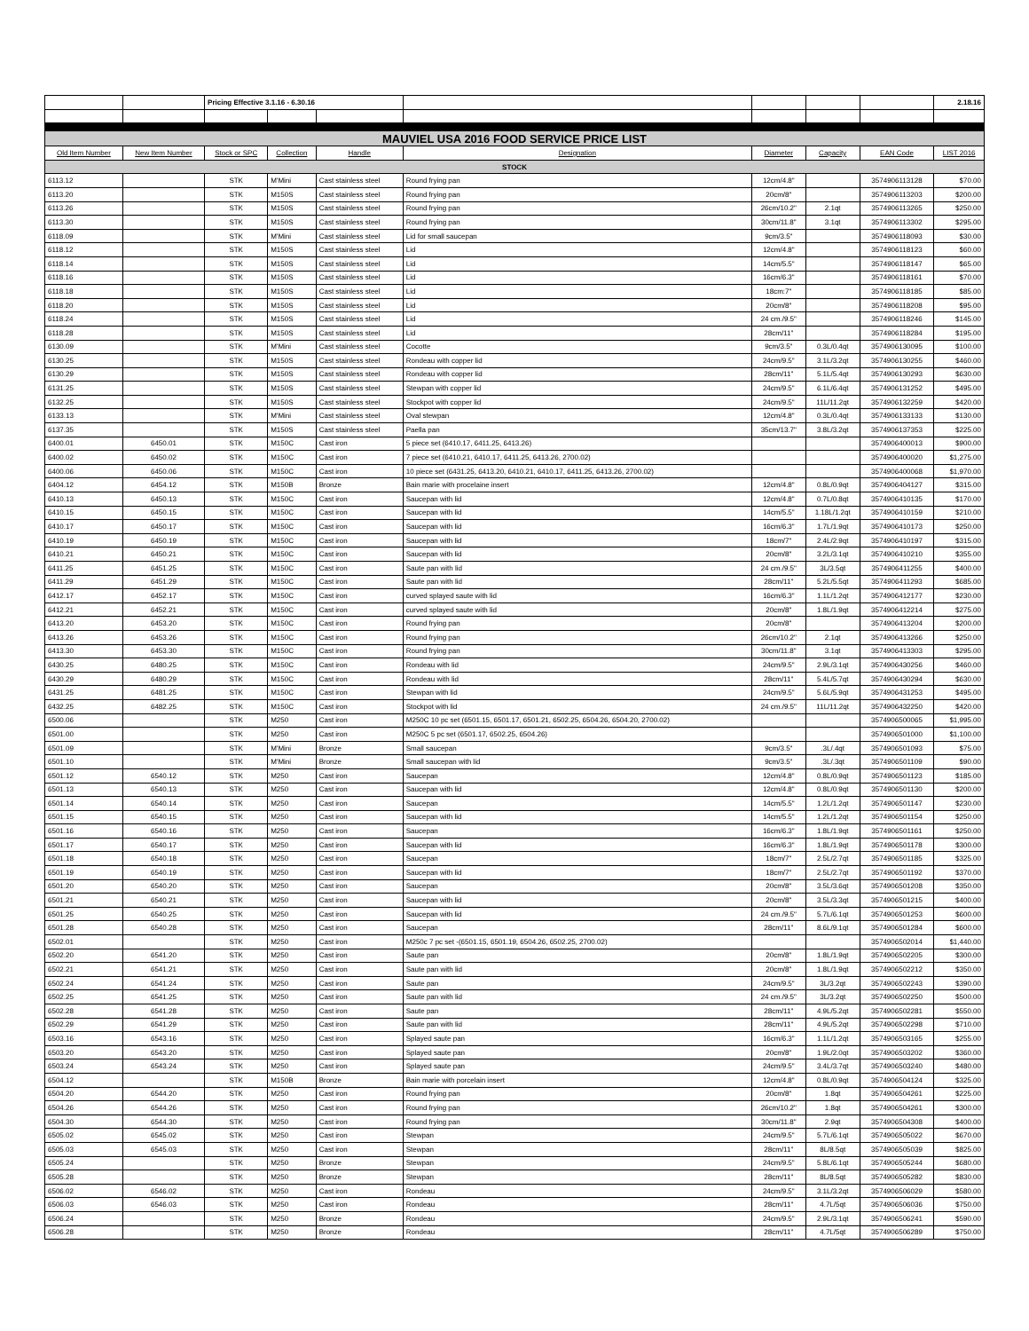| | | Pricing Effective 3.1.16 - 6.30.16 | | | | | | | 2.18.16 |
| MAUVIEL USA 2016 FOOD SERVICE PRICE LIST | | | | | | | | | |
| Old Item Number | New Item Number | Stock or SPC | Collection | Handle | Designation | Diameter | Capacity | EAN Code | LIST 2016 |
| STOCK | | | | | | | | | |
| 6113.12 | | STK | M'Mini | Cast stainless steel | Round frying pan | 12cm/4.8" | | 3574906113128 | $70.00 |
| 6113.20 | | STK | M150S | Cast stainless steel | Round frying pan | 20cm/8" | | 3574906113203 | $200.00 |
| 6113.26 | | STK | M150S | Cast stainless steel | Round frying pan | 26cm/10.2" | 2.1qt | 3574906113265 | $250.00 |
| 6113.30 | | STK | M150S | Cast stainless steel | Round frying pan | 30cm/11.8" | 3.1qt | 3574906113302 | $295.00 |
| 6118.09 | | STK | M'Mini | Cast stainless steel | Lid for small saucepan | 9cm/3.5" | | 3574906118093 | $30.00 |
| 6118.12 | | STK | M150S | Cast stainless steel | Lid | 12cm/4.8" | | 3574906118123 | $60.00 |
| 6118.14 | | STK | M150S | Cast stainless steel | Lid | 14cm/5.5" | | 3574906118147 | $65.00 |
| 6118.16 | | STK | M150S | Cast stainless steel | Lid | 16cm/6.3" | | 3574906118161 | $70.00 |
| 6118.18 | | STK | M150S | Cast stainless steel | Lid | 18cm:7" | | 3574906118185 | $85.00 |
| 6118.20 | | STK | M150S | Cast stainless steel | Lid | 20cm/8" | | 3574906118208 | $95.00 |
| 6118.24 | | STK | M150S | Cast stainless steel | Lid | 24 cm./9.5" | | 3574906118246 | $145.00 |
| 6118.28 | | STK | M150S | Cast stainless steel | Lid | 28cm/11" | | 3574906118284 | $195.00 |
| 6130.09 | | STK | M'Mini | Cast stainless steel | Cocotte | 9cm/3.5" | 0.3L/0.4qt | 3574906130095 | $100.00 |
| 6130.25 | | STK | M150S | Cast stainless steel | Rondeau with copper lid | 24cm/9.5" | 3.1L/3.2qt | 3574906130255 | $460.00 |
| 6130.29 | | STK | M150S | Cast stainless steel | Rondeau with copper lid | 28cm/11" | 5.1L/5.4qt | 3574906130293 | $630.00 |
| 6131.25 | | STK | M150S | Cast stainless steel | Stewpan with copper lid | 24cm/9.5" | 6.1L/6.4qt | 3574906131252 | $495.00 |
| 6132.25 | | STK | M150S | Cast stainless steel | Stockpot with copper lid | 24cm/9.5" | 11L/11.2qt | 3574906132259 | $420.00 |
| 6133.13 | | STK | M'Mini | Cast stainless steel | Oval stewpan | 12cm/4.8" | 0.3L/0.4qt | 3574906133133 | $130.00 |
| 6137.35 | | STK | M150S | Cast stainless steel | Paella pan | 35cm/13.7" | 3.8L/3.2qt | 3574906137353 | $225.00 |
| 6400.01 | 6450.01 | STK | M150C | Cast iron | 5 piece set (6410.17, 6411.25, 6413.26) | | | 3574906400013 | $900.00 |
| 6400.02 | 6450.02 | STK | M150C | Cast iron | 7 piece set (6410.21, 6410.17, 6411.25, 6413.26, 2700.02) | | | 3574906400020 | $1,275.00 |
| 6400.06 | 6450.06 | STK | M150C | Cast iron | 10 piece set (6431.25, 6413.20, 6410.21, 6410.17, 6411.25, 6413.26, 2700.02) | | | 3574906400068 | $1,970.00 |
| 6404.12 | 6454.12 | STK | M150B | Bronze | Bain marie with procelaine insert | 12cm/4.8" | 0.8L/0.9qt | 3574906404127 | $315.00 |
| 6410.13 | 6450.13 | STK | M150C | Cast iron | Saucepan with lid | 12cm/4.8" | 0.7L/0.8qt | 3574906410135 | $170.00 |
| 6410.15 | 6450.15 | STK | M150C | Cast iron | Saucepan with lid | 14cm/5.5" | 1.18L/1.2qt | 3574906410159 | $210.00 |
| 6410.17 | 6450.17 | STK | M150C | Cast iron | Saucepan with lid | 16cm/6.3" | 1.7L/1.9qt | 3574906410173 | $250.00 |
| 6410.19 | 6450.19 | STK | M150C | Cast iron | Saucepan with lid | 18cm/7" | 2.4L/2.9qt | 3574906410197 | $315.00 |
| 6410.21 | 6450.21 | STK | M150C | Cast iron | Saucepan with lid | 20cm/8" | 3.2L/3.1qt | 3574906410210 | $355.00 |
| 6411.25 | 6451.25 | STK | M150C | Cast iron | Saute pan with lid | 24 cm./9.5" | 3L/3.5qt | 3574906411255 | $400.00 |
| 6411.29 | 6451.29 | STK | M150C | Cast iron | Saute pan with lid | 28cm/11" | 5.2L/5.5qt | 3574906411293 | $685.00 |
| 6412.17 | 6452.17 | STK | M150C | Cast iron | curved splayed saute with lid | 16cm/6.3" | 1.1L/1.2qt | 3574906412177 | $230.00 |
| 6412.21 | 6452.21 | STK | M150C | Cast iron | curved splayed saute with lid | 20cm/8" | 1.8L/1.9qt | 3574906412214 | $275.00 |
| 6413.20 | 6453.20 | STK | M150C | Cast iron | Round frying pan | 20cm/8" | | 3574906413204 | $200.00 |
| 6413.26 | 6453.26 | STK | M150C | Cast iron | Round frying pan | 26cm/10.2" | 2.1qt | 3574906413266 | $250.00 |
| 6413.30 | 6453.30 | STK | M150C | Cast iron | Round frying pan | 30cm/11.8" | 3.1qt | 3574906413303 | $295.00 |
| 6430.25 | 6480.25 | STK | M150C | Cast iron | Rondeau with lid | 24cm/9.5" | 2.9L/3.1qt | 3574906430256 | $460.00 |
| 6430.29 | 6480.29 | STK | M150C | Cast iron | Rondeau with lid | 28cm/11" | 5.4L/5.7qt | 3574906430294 | $630.00 |
| 6431.25 | 6481.25 | STK | M150C | Cast iron | Stewpan with lid | 24cm/9.5" | 5.6L/5.9qt | 3574906431253 | $495.00 |
| 6432.25 | 6482.25 | STK | M150C | Cast iron | Stockpot with lid | 24 cm./9.5" | 11L/11.2qt | 3574906432250 | $420.00 |
| 6500.06 | | STK | M250 | Cast iron | M250C 10 pc set (6501.15, 6501.17, 6501.21, 6502.25, 6504.26, 6504.20, 2700.02) | | | 3574906500065 | $1,995.00 |
| 6501.00 | | STK | M250 | Cast iron | M250C 5 pc set (6501.17, 6502.25, 6504.26) | | | 3574906501000 | $1,100.00 |
| 6501.09 | | STK | M'Mini | Bronze | Small saucepan | 9cm/3.5" | .3L/.4qt | 3574906501093 | $75.00 |
| 6501.10 | | STK | M'Mini | Bronze | Small saucepan with lid | 9cm/3.5" | .3L/.3qt | 3574906501109 | $90.00 |
| 6501.12 | 6540.12 | STK | M250 | Cast iron | Saucepan | 12cm/4.8" | 0.8L/0.9qt | 3574906501123 | $185.00 |
| 6501.13 | 6540.13 | STK | M250 | Cast iron | Saucepan with lid | 12cm/4.8" | 0.8L/0.9qt | 3574906501130 | $200.00 |
| 6501.14 | 6540.14 | STK | M250 | Cast iron | Saucepan | 14cm/5.5" | 1.2L/1.2qt | 3574906501147 | $230.00 |
| 6501.15 | 6540.15 | STK | M250 | Cast iron | Saucepan with lid | 14cm/5.5" | 1.2L/1.2qt | 3574906501154 | $250.00 |
| 6501.16 | 6540.16 | STK | M250 | Cast iron | Saucepan | 16cm/6.3" | 1.8L/1.9qt | 3574906501161 | $250.00 |
| 6501.17 | 6540.17 | STK | M250 | Cast iron | Saucepan with lid | 16cm/6.3" | 1.8L/1.9qt | 3574906501178 | $300.00 |
| 6501.18 | 6540.18 | STK | M250 | Cast iron | Saucepan | 18cm/7" | 2.5L/2.7qt | 3574906501185 | $325.00 |
| 6501.19 | 6540.19 | STK | M250 | Cast iron | Saucepan with lid | 18cm/7" | 2.5L/2.7qt | 3574906501192 | $370.00 |
| 6501.20 | 6540.20 | STK | M250 | Cast iron | Saucepan | 20cm/8" | 3.5L/3.6qt | 3574906501208 | $350.00 |
| 6501.21 | 6540.21 | STK | M250 | Cast iron | Saucepan with lid | 20cm/8" | 3.5L/3.3qt | 3574906501215 | $400.00 |
| 6501.25 | 6540.25 | STK | M250 | Cast iron | Saucepan with lid | 24 cm./9.5" | 5.7L/6.1qt | 3574906501253 | $600.00 |
| 6501.28 | 6540.28 | STK | M250 | Cast iron | Saucepan | 28cm/11" | 8.6L/9.1qt | 3574906501284 | $600.00 |
| 6502.01 | | STK | M250 | Cast iron | M250c 7 pc set -(6501.15, 6501.19, 6504.26, 6502.25, 2700.02) | | | 3574906502014 | $1,440.00 |
| 6502.20 | 6541.20 | STK | M250 | Cast iron | Saute pan | 20cm/8" | 1.8L/1.9qt | 3574906502205 | $300.00 |
| 6502.21 | 6541.21 | STK | M250 | Cast iron | Saute pan with lid | 20cm/8" | 1.8L/1.9qt | 3574906502212 | $350.00 |
| 6502.24 | 6541.24 | STK | M250 | Cast iron | Saute pan | 24cm/9.5" | 3L/3.2qt | 3574906502243 | $390.00 |
| 6502.25 | 6541.25 | STK | M250 | Cast iron | Saute pan with lid | 24 cm./9.5" | 3L/3.2qt | 3574906502250 | $500.00 |
| 6502.28 | 6541.28 | STK | M250 | Cast iron | Saute pan | 28cm/11" | 4.9L/5.2qt | 3574906502281 | $550.00 |
| 6502.29 | 6541.29 | STK | M250 | Cast iron | Saute pan with lid | 28cm/11" | 4.9L/5.2qt | 3574906502298 | $710.00 |
| 6503.16 | 6543.16 | STK | M250 | Cast iron | Splayed saute pan | 16cm/6.3" | 1.1L/1.2qt | 3574906503165 | $255.00 |
| 6503.20 | 6543.20 | STK | M250 | Cast iron | Splayed saute pan | 20cm/8" | 1.9L/2.0qt | 3574906503202 | $360.00 |
| 6503.24 | 6543.24 | STK | M250 | Cast iron | Splayed saute pan | 24cm/9.5" | 3.4L/3.7qt | 3574906503240 | $480.00 |
| 6504.12 | | STK | M150B | Bronze | Bain marie with porcelain insert | 12cm/4.8" | 0.8L/0.9qt | 3574906504124 | $325.00 |
| 6504.20 | 6544.20 | STK | M250 | Cast iron | Round frying pan | 20cm/8" | 1.8qt | 3574906504261 | $225.00 |
| 6504.26 | 6544.26 | STK | M250 | Cast iron | Round frying pan | 26cm/10.2" | 1.8qt | 3574906504261 | $300.00 |
| 6504.30 | 6544.30 | STK | M250 | Cast iron | Round frying pan | 30cm/11.8" | 2.9qt | 3574906504308 | $400.00 |
| 6505.02 | 6545.02 | STK | M250 | Cast iron | Stewpan | 24cm/9.5" | 5.7L/6.1qt | 3574906505022 | $670.00 |
| 6505.03 | 6545.03 | STK | M250 | Cast iron | Stewpan | 28cm/11" | 8L/8.5qt | 3574906505039 | $825.00 |
| 6505.24 | | STK | M250 | Bronze | Stewpan | 24cm/9.5" | 5.8L/6.1qt | 3574906505244 | $680.00 |
| 6505.28 | | STK | M250 | Bronze | Stewpan | 28cm/11" | 8L/8.5qt | 3574906505282 | $830.00 |
| 6506.02 | 6546.02 | STK | M250 | Cast iron | Rondeau | 24cm/9.5" | 3.1L/3.2qt | 3574906506029 | $580.00 |
| 6506.03 | 6546.03 | STK | M250 | Cast iron | Rondeau | 28cm/11" | 4.7L/5qt | 3574906506036 | $750.00 |
| 6506.24 | | STK | M250 | Bronze | Rondeau | 24cm/9.5" | 2.9L/3.1qt | 3574906506241 | $590.00 |
| 6506.28 | | STK | M250 | Bronze | Rondeau | 28cm/11" | 4.7L/5qt | 3574906506289 | $750.00 |